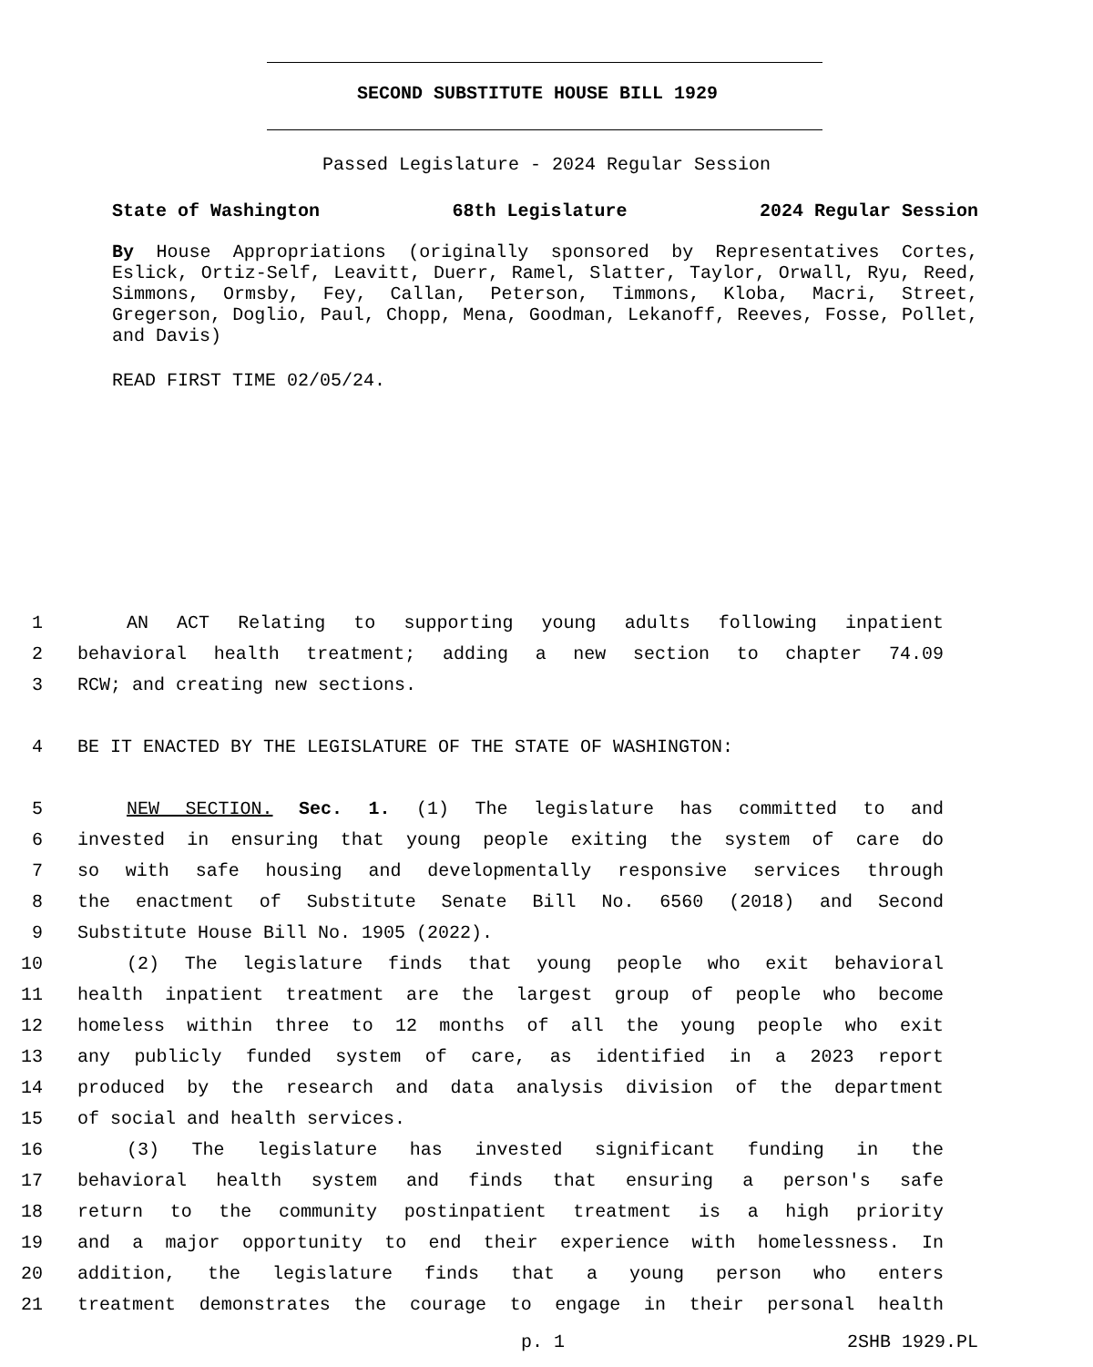SECOND SUBSTITUTE HOUSE BILL 1929
Passed Legislature - 2024 Regular Session
State of Washington 68th Legislature 2024 Regular Session
By House Appropriations (originally sponsored by Representatives Cortes, Eslick, Ortiz-Self, Leavitt, Duerr, Ramel, Slatter, Taylor, Orwall, Ryu, Reed, Simmons, Ormsby, Fey, Callan, Peterson, Timmons, Kloba, Macri, Street, Gregerson, Doglio, Paul, Chopp, Mena, Goodman, Lekanoff, Reeves, Fosse, Pollet, and Davis)
READ FIRST TIME 02/05/24.
1 AN ACT Relating to supporting young adults following inpatient
2 behavioral health treatment; adding a new section to chapter 74.09
3 RCW; and creating new sections.
4 BE IT ENACTED BY THE LEGISLATURE OF THE STATE OF WASHINGTON:
5 NEW SECTION. Sec. 1. (1) The legislature has committed to and
6 invested in ensuring that young people exiting the system of care do
7 so with safe housing and developmentally responsive services through
8 the enactment of Substitute Senate Bill No. 6560 (2018) and Second
9 Substitute House Bill No. 1905 (2022).
10 (2) The legislature finds that young people who exit behavioral
11 health inpatient treatment are the largest group of people who become
12 homeless within three to 12 months of all the young people who exit
13 any publicly funded system of care, as identified in a 2023 report
14 produced by the research and data analysis division of the department
15 of social and health services.
16 (3) The legislature has invested significant funding in the
17 behavioral health system and finds that ensuring a person's safe
18 return to the community postinpatient treatment is a high priority
19 and a major opportunity to end their experience with homelessness. In
20 addition, the legislature finds that a young person who enters
21 treatment demonstrates the courage to engage in their personal health
p. 1 2SHB 1929.PL